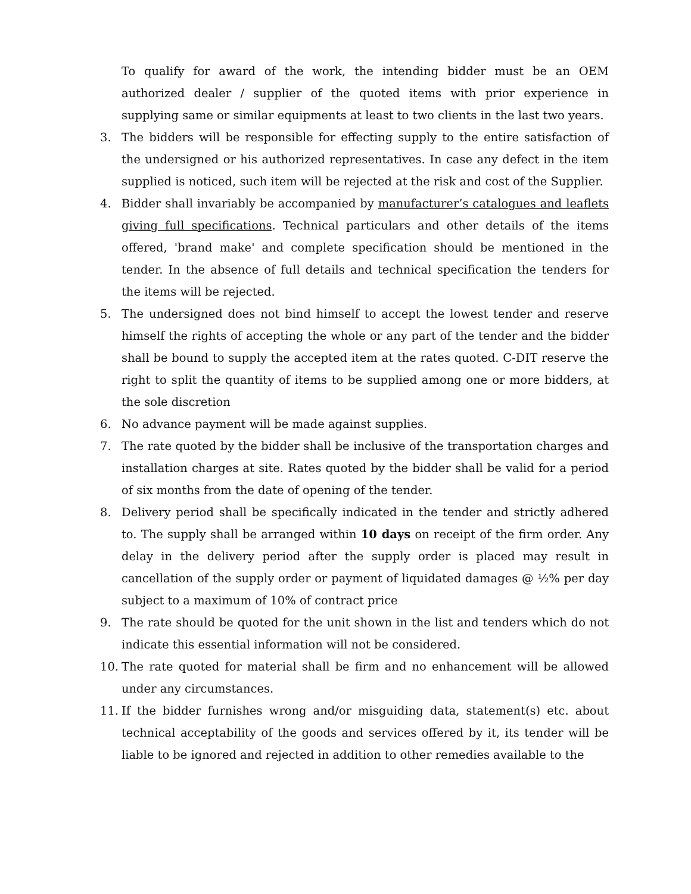To qualify for award of the work, the intending bidder must be an OEM authorized dealer / supplier of the quoted items with prior experience in supplying same or similar equipments at least to two clients in the last two years.
3. The bidders will be responsible for effecting supply to the entire satisfaction of the undersigned or his authorized representatives. In case any defect in the item supplied is noticed, such item will be rejected at the risk and cost of the Supplier.
4. Bidder shall invariably be accompanied by manufacturer’s catalogues and leaflets giving full specifications. Technical particulars and other details of the items offered, 'brand make' and complete specification should be mentioned in the tender. In the absence of full details and technical specification the tenders for the items will be rejected.
5. The undersigned does not bind himself to accept the lowest tender and reserve himself the rights of accepting the whole or any part of the tender and the bidder shall be bound to supply the accepted item at the rates quoted. C-DIT reserve the right to split the quantity of items to be supplied among one or more bidders, at the sole discretion
6. No advance payment will be made against supplies.
7. The rate quoted by the bidder shall be inclusive of the transportation charges and installation charges at site. Rates quoted by the bidder shall be valid for a period of six months from the date of opening of the tender.
8. Delivery period shall be specifically indicated in the tender and strictly adhered to. The supply shall be arranged within 10 days on receipt of the firm order. Any delay in the delivery period after the supply order is placed may result in cancellation of the supply order or payment of liquidated damages @ ½% per day subject to a maximum of 10% of contract price
9. The rate should be quoted for the unit shown in the list and tenders which do not indicate this essential information will not be considered.
10. The rate quoted for material shall be firm and no enhancement will be allowed under any circumstances.
11. If the bidder furnishes wrong and/or misguiding data, statement(s) etc. about technical acceptability of the goods and services offered by it, its tender will be liable to be ignored and rejected in addition to other remedies available to the